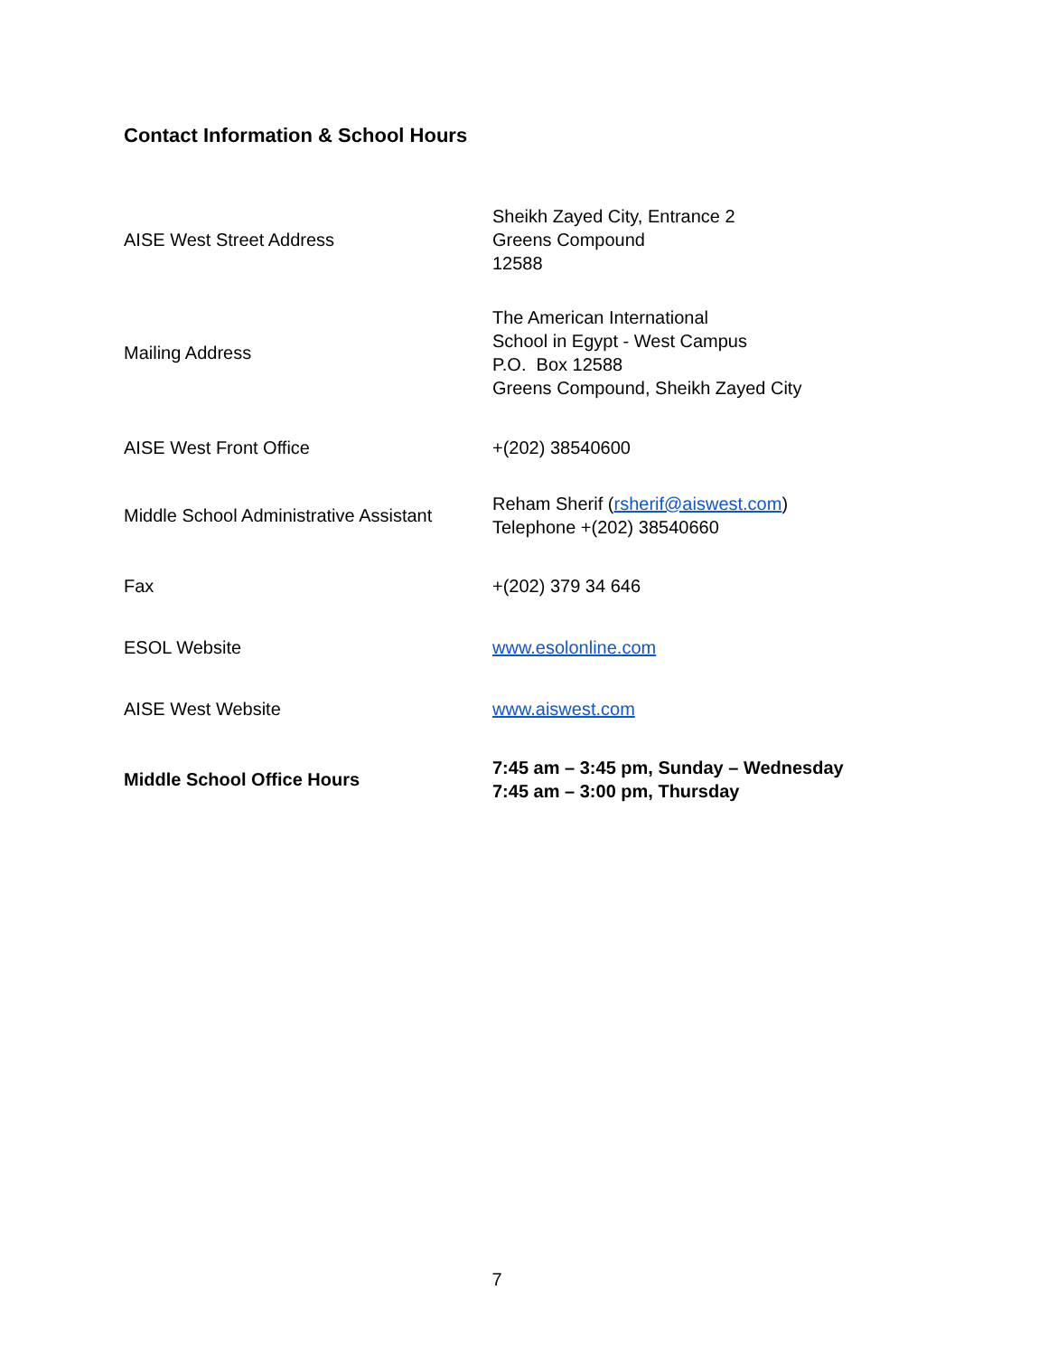Contact Information & School Hours
| AISE West Street Address | Sheikh Zayed City, Entrance 2 Greens Compound 12588 |
| Mailing Address | The American International School in Egypt - West Campus P.O. Box 12588 Greens Compound, Sheikh Zayed City |
| AISE West Front Office | +(202) 38540600 |
| Middle School Administrative Assistant | Reham Sherif ( rsherif@aiswest.com ) Telephone +(202) 38540660 |
| Fax | +(202) 379 34 646 |
| ESOL Website | www.esolonline.com |
| AISE West Website | www.aiswest.com |
| Middle School Office Hours | 7:45 am – 3:45 pm, Sunday – Wednesday 7:45 am – 3:00 pm, Thursday |
7